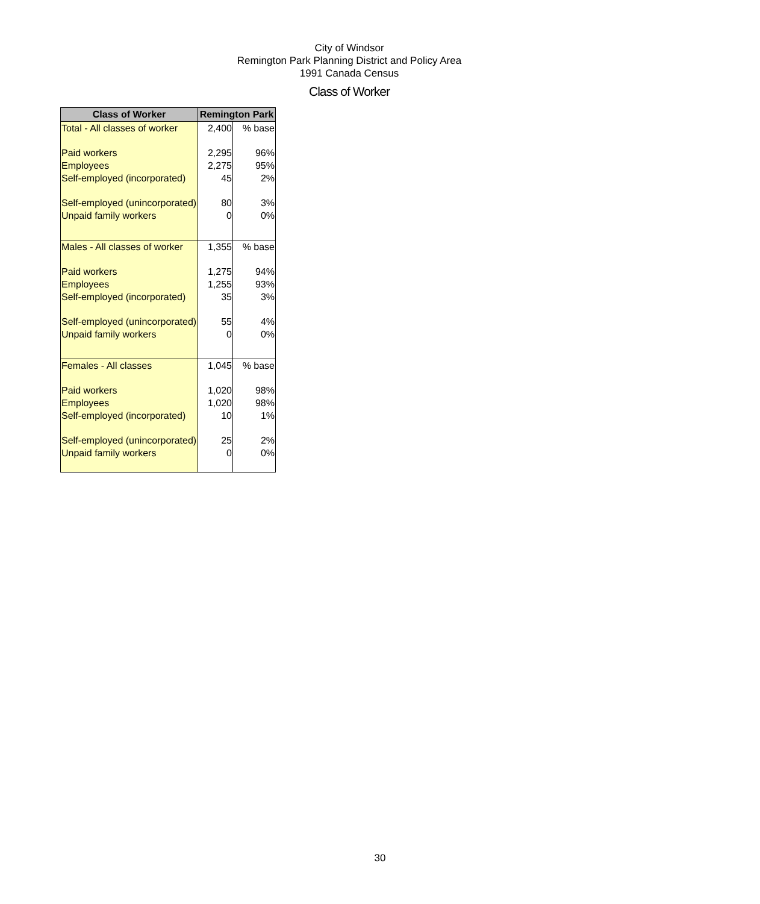City of Windsor
Remington Park Planning District and Policy Area
1991 Canada Census
Class of Worker
| Class of Worker | Remington Park | |
| --- | --- | --- |
| Total - All classes of worker | 2,400 | % base |
| Paid workers | 2,295 | 96% |
| Employees | 2,275 | 95% |
| Self-employed (incorporated) | 45 | 2% |
| Self-employed (unincorporated) | 80 | 3% |
| Unpaid family workers | 0 | 0% |
| Males - All classes of worker | 1,355 | % base |
| Paid workers | 1,275 | 94% |
| Employees | 1,255 | 93% |
| Self-employed (incorporated) | 35 | 3% |
| Self-employed (unincorporated) | 55 | 4% |
| Unpaid family workers | 0 | 0% |
| Females - All classes | 1,045 | % base |
| Paid workers | 1,020 | 98% |
| Employees | 1,020 | 98% |
| Self-employed (incorporated) | 10 | 1% |
| Self-employed (unincorporated) | 25 | 2% |
| Unpaid family workers | 0 | 0% |
30